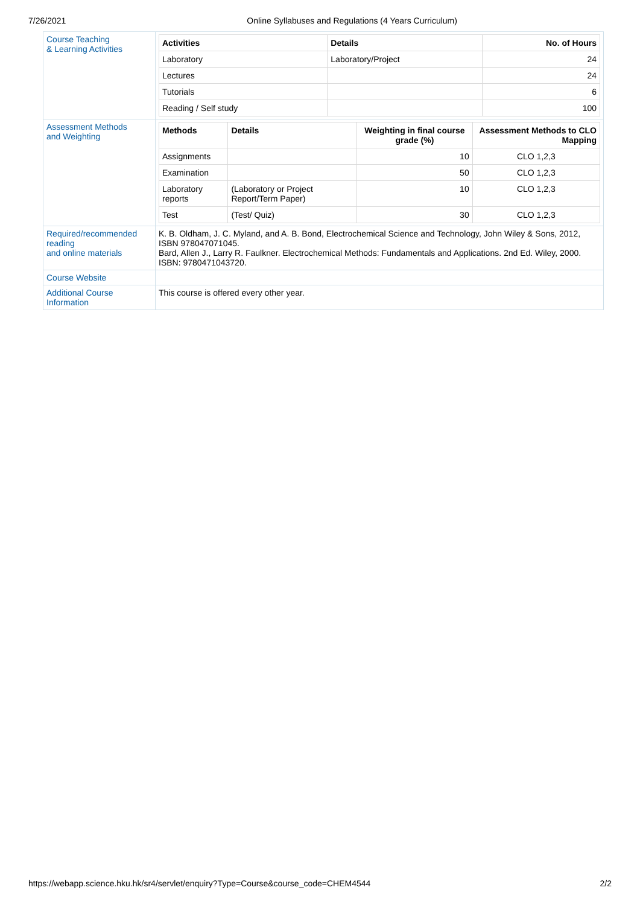7/26/2021 Online Syllabuses and Regulations (4 Years Curriculum)
| Course Teaching & Learning Activities | / Activities / Details / No. of Hours / / --- / --- / --- / / Laboratory / Laboratory/Project / 24 / / Lectures / / 24 / / Tutorials / / 6 / / Reading / Self study / / 100 / |
| Assessment Methods and Weighting | / Methods / Details / Weighting in final course grade (%) / Assessment Methods to CLO Mapping / / --- / --- / --- / --- / / Assignments / / 10 / CLO 1,2,3 / / Examination / / 50 / CLO 1,2,3 / / Laboratory reports / (Laboratory or Project Report/Term Paper) / 10 / CLO 1,2,3 / / Test / (Test/ Quiz) / 30 / CLO 1,2,3 / |
| Required/recommended reading and online materials | K. B. Oldham, J. C. Myland, and A. B. Bond, Electrochemical Science and Technology, John Wiley & Sons, 2012, ISBN 978047071045. Bard, Allen J., Larry R. Faulkner. Electrochemical Methods: Fundamentals and Applications. 2nd Ed. Wiley, 2000. ISBN: 9780471043720. |
| Course Website | |
| Additional Course Information | This course is offered every other year. |
https://webapp.science.hku.hk/sr4/servlet/enquiry?Type=Course&course_code=CHEM4544 2/2